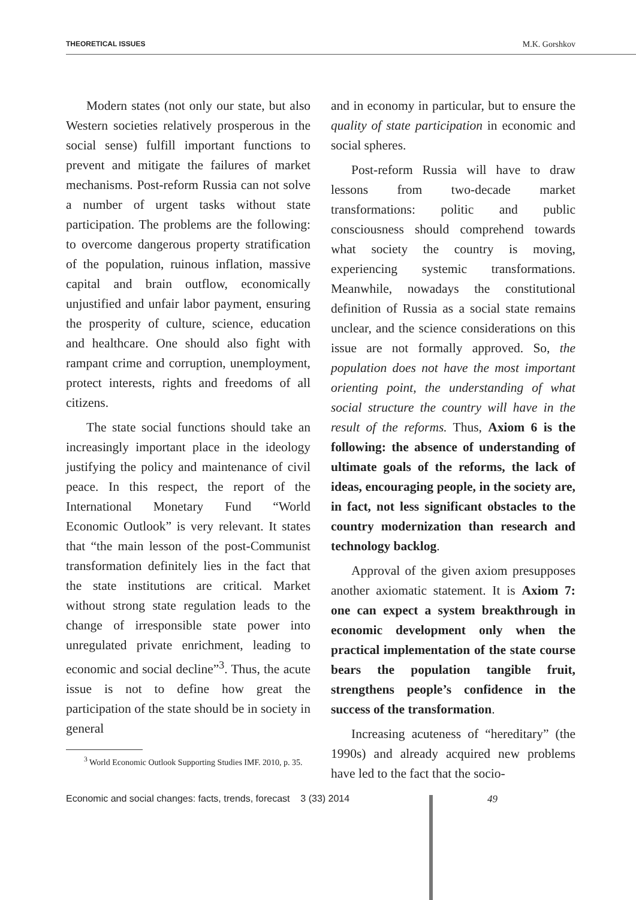THEORETICAL ISSUES M.K. Gorshkov
Modern states (not only our state, but also Western societies relatively prosperous in the social sense) fulfill important functions to prevent and mitigate the failures of market mechanisms. Post-reform Russia can not solve a number of urgent tasks without state participation. The problems are the following: to overcome dangerous property stratification of the population, ruinous inflation, massive capital and brain outflow, economically unjustified and unfair labor payment, ensuring the prosperity of culture, science, education and healthcare. One should also fight with rampant crime and corruption, unemployment, protect interests, rights and freedoms of all citizens.
The state social functions should take an increasingly important place in the ideology justifying the policy and maintenance of civil peace. In this respect, the report of the International Monetary Fund “World Economic Outlook” is very relevant. It states that “the main lesson of the post-Communist transformation definitely lies in the fact that the state institutions are critical. Market without strong state regulation leads to the change of irresponsible state power into unregulated private enrichment, leading to economic and social decline”<sup>3</sup>. Thus, the acute issue is not to define how great the participation of the state should be in society in general
<sup>3</sup> World Economic Outlook Supporting Studies IMF. 2010, p. 35.
and in economy in particular, but to ensure the quality of state participation in economic and social spheres.
Post-reform Russia will have to draw lessons from two-decade market transformations: politic and public consciousness should comprehend towards what society the country is moving, experiencing systemic transformations. Meanwhile, nowadays the constitutional definition of Russia as a social state remains unclear, and the science considerations on this issue are not formally approved. So, the population does not have the most important orienting point, the understanding of what social structure the country will have in the result of the reforms. Thus, Axiom 6 is the following: the absence of understanding of ultimate goals of the reforms, the lack of ideas, encouraging people, in the society are, in fact, not less significant obstacles to the country modernization than research and technology backlog.
Approval of the given axiom presupposes another axiomatic statement. It is Axiom 7: one can expect a system breakthrough in economic development only when the practical implementation of the state course bears the population tangible fruit, strengthens people’s confidence in the success of the transformation.
Increasing acuteness of “hereditary” (the 1990s) and already acquired new problems have led to the fact that the socio-
Economic and social changes: facts, trends, forecast 3 (33) 2014 49